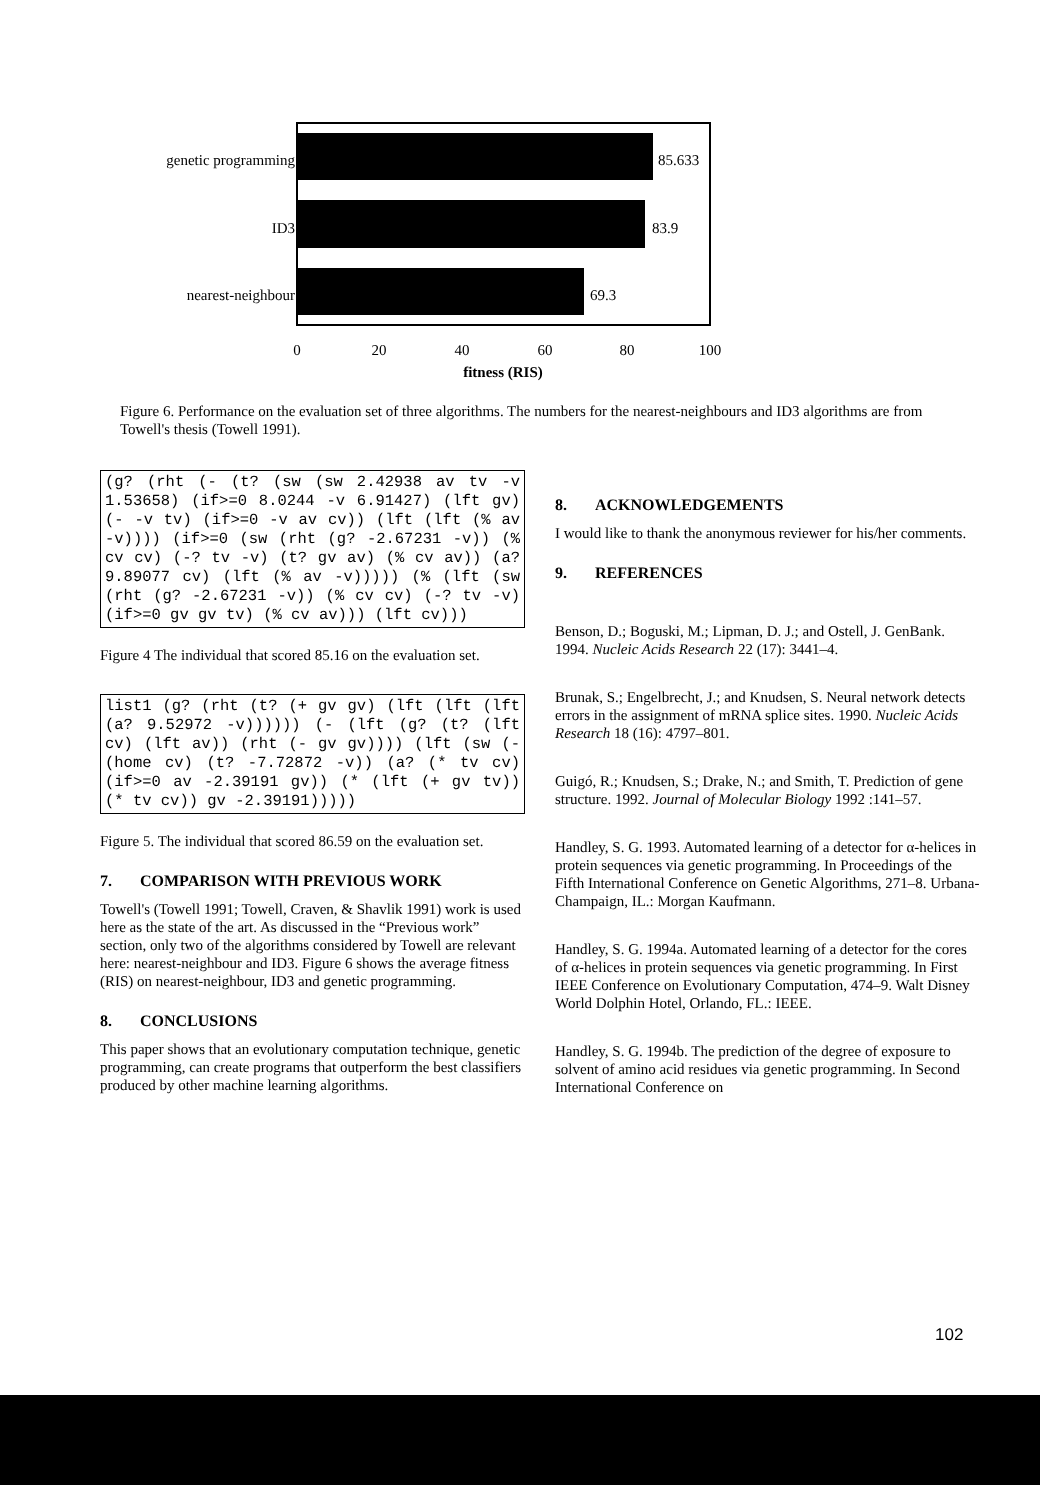85.633
83.9
69.3
genetic programming
ID3
nearest-neighbour
0
20
40
60
80
100
fitness (RIS)
Figure 6. Performance on the evaluation set of three algorithms. The numbers for the nearest-neighbours and ID3 algorithms are from Towell's thesis (Towell 1991).
(g? (rht (- (t? (sw (sw 2.42938 av tv -v 1.53658) (if>=0 8.0244 -v 6.91427) (lft gv) (- -v tv) (if>=0 -v av cv)) (lft (lft (% av -v)))) (if>=0 (sw (rht (g? -2.67231 -v)) (% cv cv) (-? tv -v) (t? gv av) (% cv av)) (a? 9.89077 cv) (lft (% av -v))))) (% (lft (sw (rht (g? -2.67231 -v)) (% cv cv) (-? tv -v) (if>=0 gv gv tv) (% cv av))) (lft cv)))
Figure 4 The individual that scored 85.16 on the evaluation set.
list1 (g? (rht (t? (+ gv gv) (lft (lft (lft (a? 9.52972 -v)))))) (- (lft (g? (t? (lft cv) (lft av)) (rht (- gv gv)))) (lft (sw (- (home cv) (t? -7.72872 -v)) (a? (* tv cv) (if>=0 av -2.39191 gv)) (* (lft (+ gv tv)) (* tv cv)) gv -2.39191)))))
Figure 5. The individual that scored 86.59 on the evaluation set.
7. COMPARISON WITH PREVIOUS WORK
Towell's (Towell 1991; Towell, Craven, & Shavlik 1991) work is used here as the state of the art. As discussed in the “Previous work” section, only two of the algorithms considered by Towell are relevant here: nearest-neighbour and ID3. Figure 6 shows the average fitness (RIS) on nearest-neighbour, ID3 and genetic programming.
8. CONCLUSIONS
This paper shows that an evolutionary computation technique, genetic programming, can create programs that outperform the best classifiers produced by other machine learning algorithms.
8. ACKNOWLEDGEMENTS
I would like to thank the anonymous reviewer for his/her comments.
9. REFERENCES
Benson, D.; Boguski, M.; Lipman, D. J.; and Ostell, J. GenBank. 1994. Nucleic Acids Research 22 (17): 3441–4.
Brunak, S.; Engelbrecht, J.; and Knudsen, S. Neural network detects errors in the assignment of mRNA splice sites. 1990. Nucleic Acids Research 18 (16): 4797–801.
Guigó, R.; Knudsen, S.; Drake, N.; and Smith, T. Prediction of gene structure. 1992. Journal of Molecular Biology 1992 :141–57.
Handley, S. G. 1993. Automated learning of a detector for α-helices in protein sequences via genetic programming. In Proceedings of the Fifth International Conference on Genetic Algorithms, 271–8. Urbana-Champaign, IL.: Morgan Kaufmann.
Handley, S. G. 1994a. Automated learning of a detector for the cores of α-helices in protein sequences via genetic programming. In First IEEE Conference on Evolutionary Computation, 474–9. Walt Disney World Dolphin Hotel, Orlando, FL.: IEEE.
Handley, S. G. 1994b. The prediction of the degree of exposure to solvent of amino acid residues via genetic programming. In Second International Conference on
102